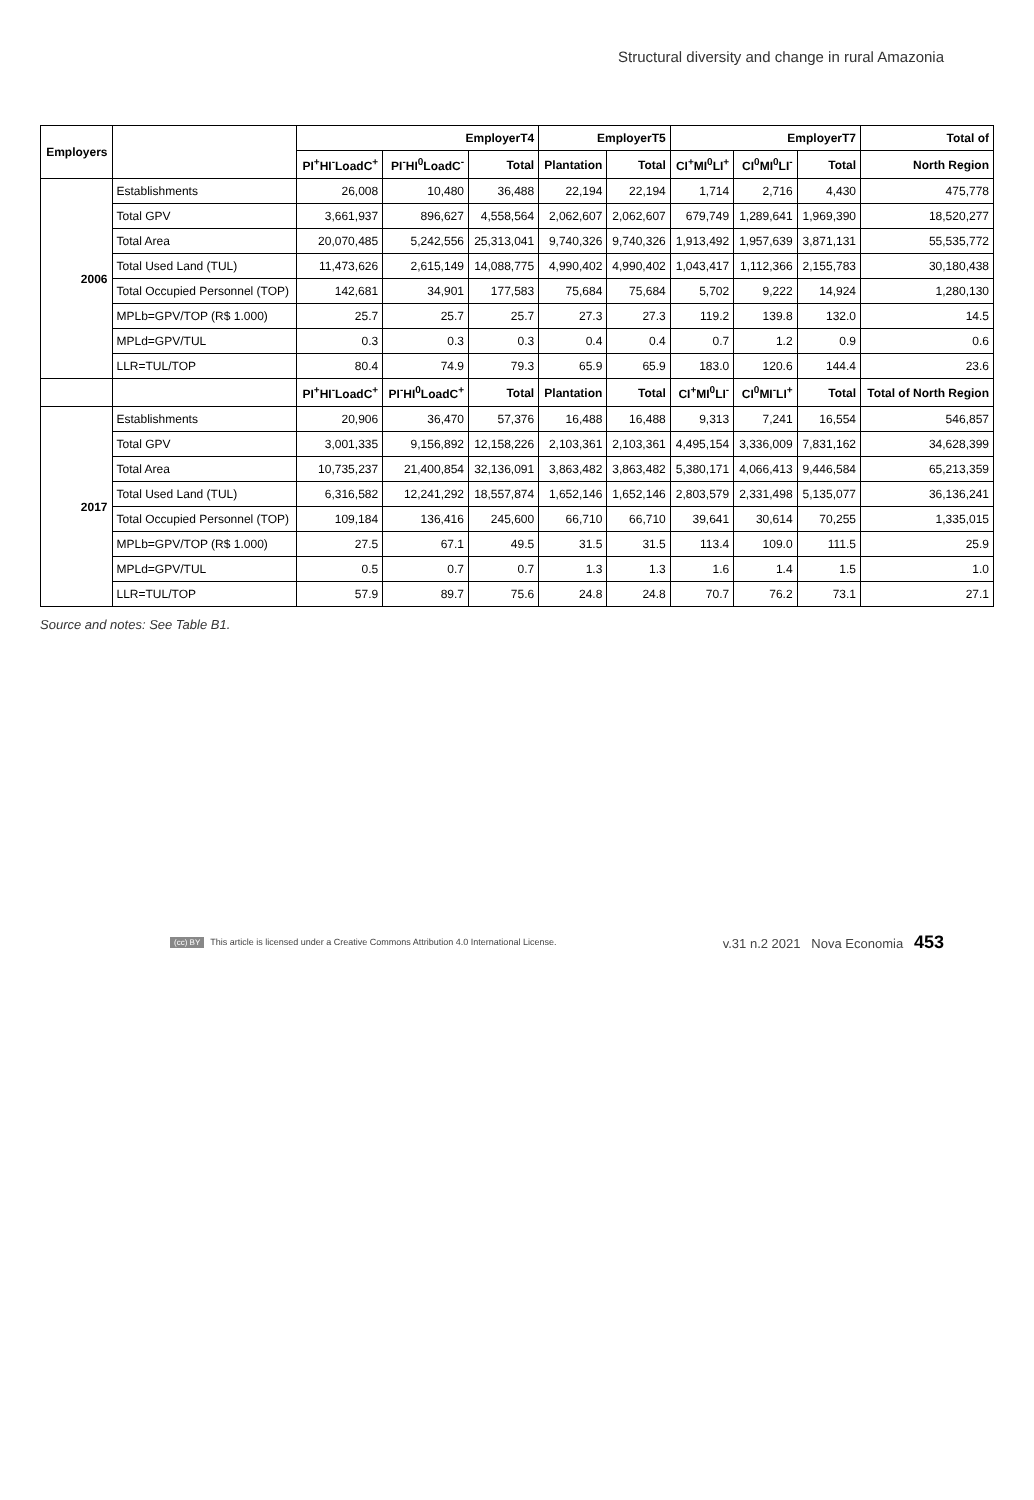Structural diversity and change in rural Amazonia
| Employers | | EmployerT4 | | | EmployerT5 | | EmployerT7 | | | Total of |
| --- | --- | --- | --- | --- | --- | --- | --- | --- | --- | --- |
| | | PI<sup>+</sup>HI<sup>-</sup>LoadC<sup>+</sup> | PI<sup>-</sup>HI<sup>0</sup>LoadC<sup>-</sup> | Total | Plantation | Total | CI<sup>+</sup>MI<sup>0</sup>LI<sup>+</sup> | CI<sup>0</sup>MI<sup>0</sup>LI<sup>-</sup> | Total | North Region |
| 2006 | Establishments | 26,008 | 10,480 | 36,488 | 22,194 | 22,194 | 1,714 | 2,716 | 4,430 | 475,778 |
| | Total GPV | 3,661,937 | 896,627 | 4,558,564 | 2,062,607 | 2,062,607 | 679,749 | 1,289,641 | 1,969,390 | 18,520,277 |
| | Total Area | 20,070,485 | 5,242,556 | 25,313,041 | 9,740,326 | 9,740,326 | 1,913,492 | 1,957,639 | 3,871,131 | 55,535,772 |
| | Total Used Land (TUL) | 11,473,626 | 2,615,149 | 14,088,775 | 4,990,402 | 4,990,402 | 1,043,417 | 1,112,366 | 2,155,783 | 30,180,438 |
| | Total Occupied Personnel (TOP) | 142,681 | 34,901 | 177,583 | 75,684 | 75,684 | 5,702 | 9,222 | 14,924 | 1,280,130 |
| | MPLb=GPV/TOP (R$ 1.000) | 25.7 | 25.7 | 25.7 | 27.3 | 27.3 | 119.2 | 139.8 | 132.0 | 14.5 |
| | MPLd=GPV/TUL | 0.3 | 0.3 | 0.3 | 0.4 | 0.4 | 0.7 | 1.2 | 0.9 | 0.6 |
| | LLR=TUL/TOP | 80.4 | 74.9 | 79.3 | 65.9 | 65.9 | 183.0 | 120.6 | 144.4 | 23.6 |
| | | PI<sup>+</sup>HI<sup>-</sup>LoadC<sup>+</sup> | PI<sup>-</sup>HI<sup>0</sup>LoadC<sup>+</sup> | Total | Plantation | Total | CI<sup>+</sup>MI<sup>0</sup>LI<sup>-</sup> | CI<sup>0</sup>MI<sup>-</sup>LI<sup>+</sup> | Total | Total of North Region |
| 2017 | Establishments | 20,906 | 36,470 | 57,376 | 16,488 | 16,488 | 9,313 | 7,241 | 16,554 | 546,857 |
| | Total GPV | 3,001,335 | 9,156,892 | 12,158,226 | 2,103,361 | 2,103,361 | 4,495,154 | 3,336,009 | 7,831,162 | 34,628,399 |
| | Total Area | 10,735,237 | 21,400,854 | 32,136,091 | 3,863,482 | 3,863,482 | 5,380,171 | 4,066,413 | 9,446,584 | 65,213,359 |
| | Total Used Land (TUL) | 6,316,582 | 12,241,292 | 18,557,874 | 1,652,146 | 1,652,146 | 2,803,579 | 2,331,498 | 5,135,077 | 36,136,241 |
| | Total Occupied Personnel (TOP) | 109,184 | 136,416 | 245,600 | 66,710 | 66,710 | 39,641 | 30,614 | 70,255 | 1,335,015 |
| | MPLb=GPV/TOP (R$ 1.000) | 27.5 | 67.1 | 49.5 | 31.5 | 31.5 | 113.4 | 109.0 | 111.5 | 25.9 |
| | MPLd=GPV/TUL | 0.5 | 0.7 | 0.7 | 1.3 | 1.3 | 1.6 | 1.4 | 1.5 | 1.0 |
| | LLR=TUL/TOP | 57.9 | 89.7 | 75.6 | 24.8 | 24.8 | 70.7 | 76.2 | 73.1 | 27.1 |
Source and notes: See Table B1.
(cc) BY This article is licensed under a Creative Commons Attribution 4.0 International License. v.31 n.2 2021 Nova Economia 453